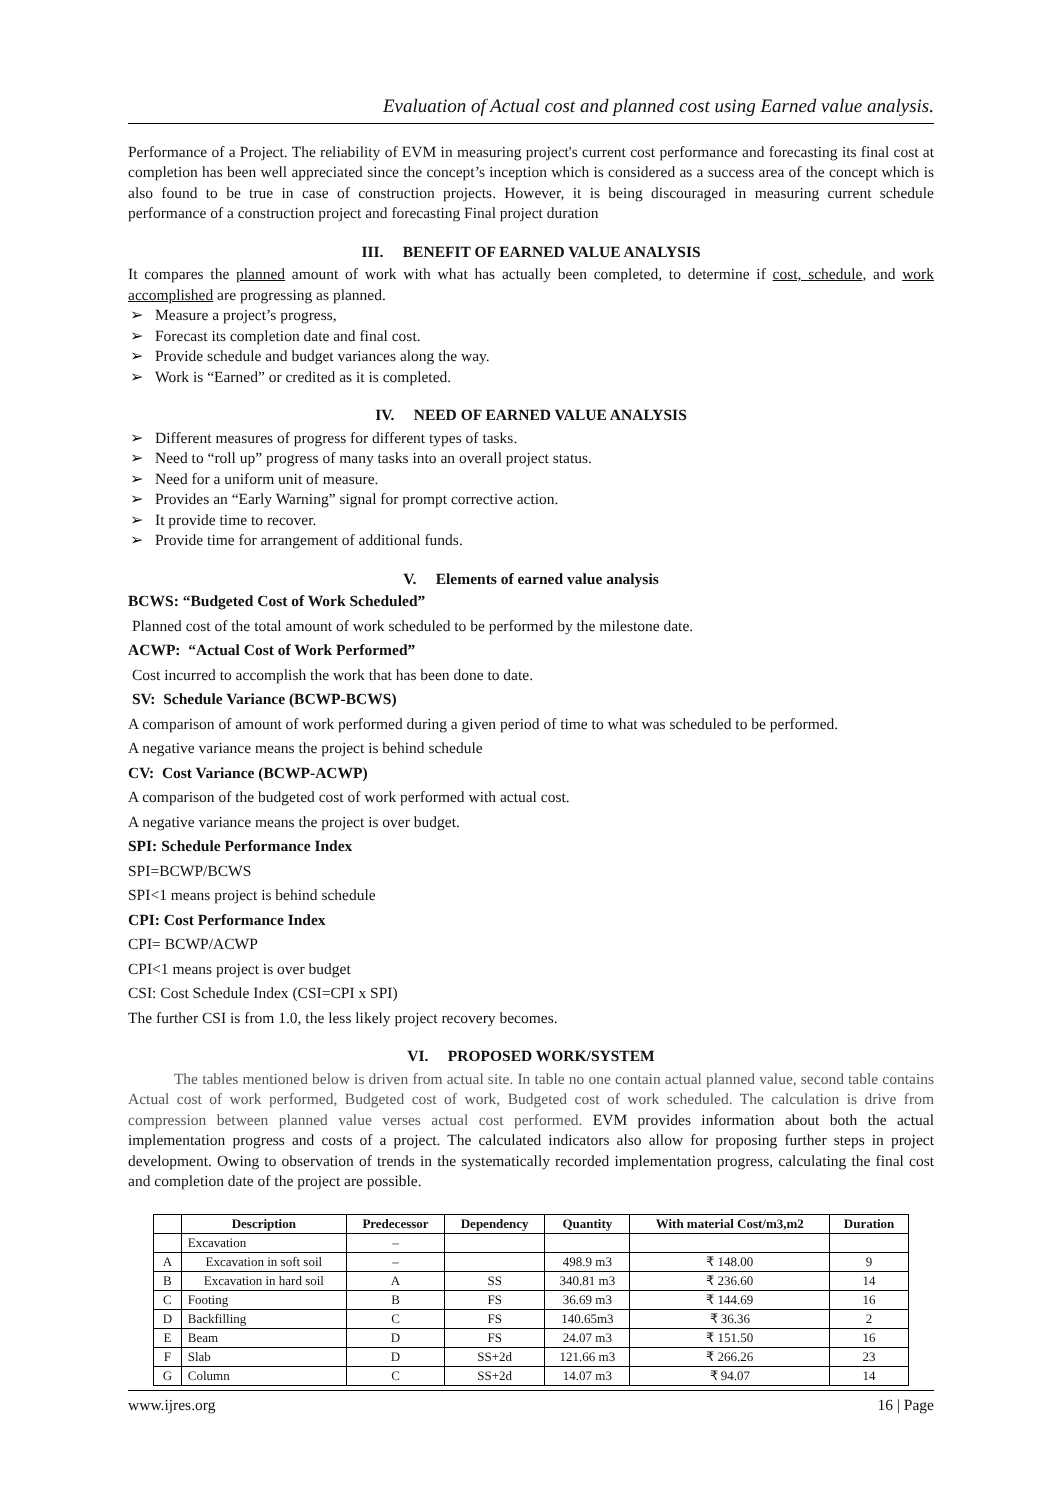Evaluation of Actual cost and planned cost using Earned value analysis.
Performance of a Project. The reliability of EVM in measuring project's current cost performance and forecasting its final cost at completion has been well appreciated since the concept’s inception which is considered as a success area of the concept which is also found to be true in case of construction projects. However, it is being discouraged in measuring current schedule performance of a construction project and forecasting Final project duration
III. BENEFIT OF EARNED VALUE ANALYSIS
It compares the planned amount of work with what has actually been completed, to determine if cost, schedule, and work accomplished are progressing as planned.
Measure a project’s progress,
Forecast its completion date and final cost.
Provide schedule and budget variances along the way.
Work is “Earned” or credited as it is completed.
IV. NEED OF EARNED VALUE ANALYSIS
Different measures of progress for different types of tasks.
Need to “roll up” progress of many tasks into an overall project status.
Need for a uniform unit of measure.
Provides an “Early Warning” signal for prompt corrective action.
It provide time to recover.
Provide time for arrangement of additional funds.
V. Elements of earned value analysis
BCWS: “Budgeted Cost of Work Scheduled”
Planned cost of the total amount of work scheduled to be performed by the milestone date.
ACWP: “Actual Cost of Work Performed”
Cost incurred to accomplish the work that has been done to date.
SV: Schedule Variance (BCWP-BCWS)
A comparison of amount of work performed during a given period of time to what was scheduled to be performed.
A negative variance means the project is behind schedule
CV: Cost Variance (BCWP-ACWP)
A comparison of the budgeted cost of work performed with actual cost.
A negative variance means the project is over budget.
SPI: Schedule Performance Index
SPI=BCWP/BCWS
SPI<1 means project is behind schedule
CPI: Cost Performance Index
CPI= BCWP/ACWP
CPI<1 means project is over budget
CSI: Cost Schedule Index (CSI=CPI x SPI)
The further CSI is from 1.0, the less likely project recovery becomes.
VI. PROPOSED WORK/SYSTEM
The tables mentioned below is driven from actual site. In table no one contain actual planned value, second table contains Actual cost of work performed, Budgeted cost of work, Budgeted cost of work scheduled. The calculation is drive from compression between planned value verses actual cost performed. EVM provides information about both the actual implementation progress and costs of a project. The calculated indicators also allow for proposing further steps in project development. Owing to observation of trends in the systematically recorded implementation progress, calculating the final cost and completion date of the project are possible.
| | Description | Predecessor | Dependency | Quantity | With material Cost/m3,m2 | Duration |
| --- | --- | --- | --- | --- | --- | --- |
| | Excavation | – | | | | |
| A | Excavation in soft soil | – | | 498.9 m3 | ₹ 148.00 | 9 |
| B | Excavation in hard soil | A | SS | 340.81 m3 | ₹ 236.60 | 14 |
| C | Footing | B | FS | 36.69 m3 | ₹ 144.69 | 16 |
| D | Backfilling | C | FS | 140.65m3 | ₹ 36.36 | 2 |
| E | Beam | D | FS | 24.07 m3 | ₹ 151.50 | 16 |
| F | Slab | D | SS+2d | 121.66 m3 | ₹ 266.26 | 23 |
| G | Column | C | SS+2d | 14.07 m3 | ₹ 94.07 | 14 |
www.ijres.org 16 | Page